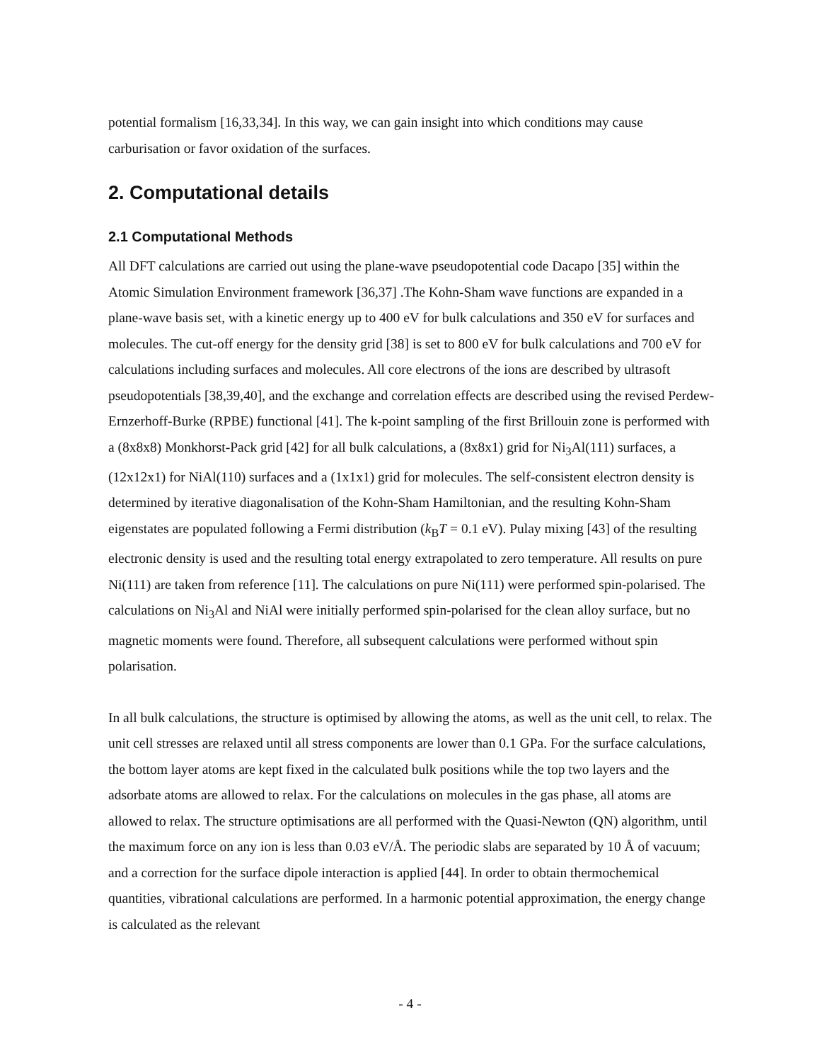potential formalism [16,33,34]. In this way, we can gain insight into which conditions may cause carburisation or favor oxidation of the surfaces.
2. Computational details
2.1 Computational Methods
All DFT calculations are carried out using the plane-wave pseudopotential code Dacapo [35] within the Atomic Simulation Environment framework [36,37] .The Kohn-Sham wave functions are expanded in a plane-wave basis set, with a kinetic energy up to 400 eV for bulk calculations and 350 eV for surfaces and molecules. The cut-off energy for the density grid [38] is set to 800 eV for bulk calculations and 700 eV for calculations including surfaces and molecules. All core electrons of the ions are described by ultrasoft pseudopotentials [38,39,40], and the exchange and correlation effects are described using the revised Perdew-Ernzerhoff-Burke (RPBE) functional [41]. The k-point sampling of the first Brillouin zone is performed with a (8x8x8) Monkhorst-Pack grid [42] for all bulk calculations, a (8x8x1) grid for Ni<sub>3</sub>Al(111) surfaces, a (12x12x1) for NiAl(110) surfaces and a (1x1x1) grid for molecules. The self-consistent electron density is determined by iterative diagonalisation of the Kohn-Sham Hamiltonian, and the resulting Kohn-Sham eigenstates are populated following a Fermi distribution (k<sub>B</sub>T = 0.1 eV). Pulay mixing [43] of the resulting electronic density is used and the resulting total energy extrapolated to zero temperature. All results on pure Ni(111) are taken from reference [11]. The calculations on pure Ni(111) were performed spin-polarised. The calculations on Ni<sub>3</sub>Al and NiAl were initially performed spin-polarised for the clean alloy surface, but no magnetic moments were found. Therefore, all subsequent calculations were performed without spin polarisation.
In all bulk calculations, the structure is optimised by allowing the atoms, as well as the unit cell, to relax. The unit cell stresses are relaxed until all stress components are lower than 0.1 GPa. For the surface calculations, the bottom layer atoms are kept fixed in the calculated bulk positions while the top two layers and the adsorbate atoms are allowed to relax. For the calculations on molecules in the gas phase, all atoms are allowed to relax. The structure optimisations are all performed with the Quasi-Newton (QN) algorithm, until the maximum force on any ion is less than 0.03 eV/Å. The periodic slabs are separated by 10 Å of vacuum; and a correction for the surface dipole interaction is applied [44]. In order to obtain thermochemical quantities, vibrational calculations are performed. In a harmonic potential approximation, the energy change is calculated as the relevant
- 4 -